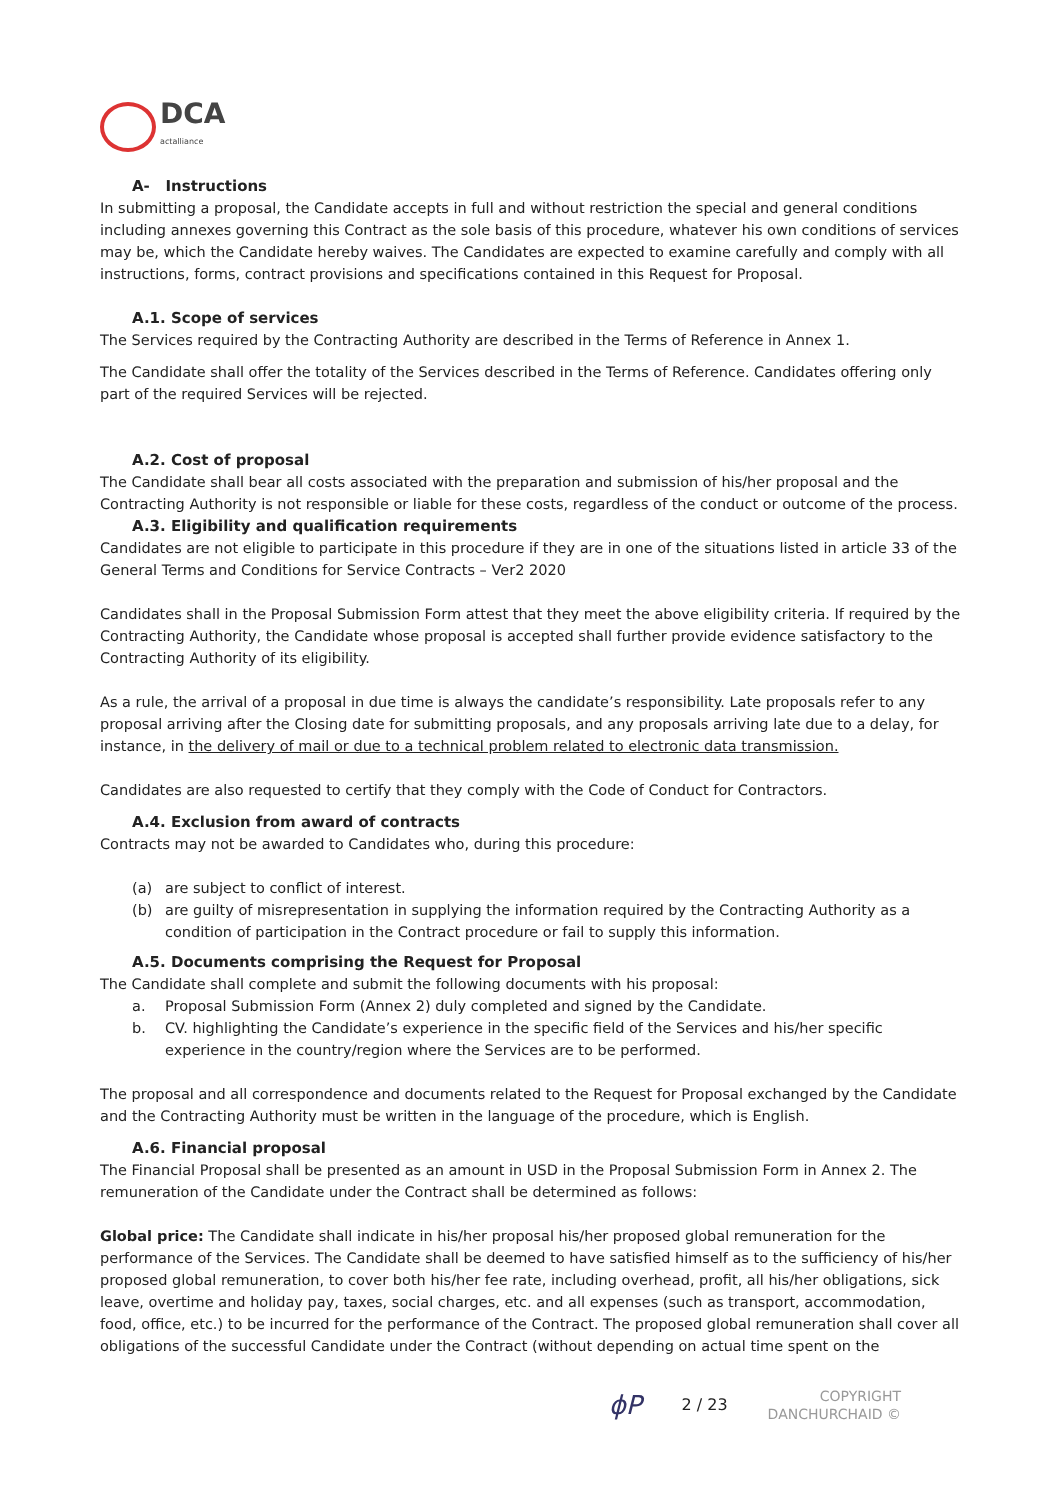DCA
actalliance
A- Instructions
In submitting a proposal, the Candidate accepts in full and without restriction the special and general conditions including annexes governing this Contract as the sole basis of this procedure, whatever his own conditions of services may be, which the Candidate hereby waives. The Candidates are expected to examine carefully and comply with all instructions, forms, contract provisions and specifications contained in this Request for Proposal.
A.1. Scope of services
The Services required by the Contracting Authority are described in the Terms of Reference in Annex 1.
The Candidate shall offer the totality of the Services described in the Terms of Reference. Candidates offering only part of the required Services will be rejected.
A.2. Cost of proposal
The Candidate shall bear all costs associated with the preparation and submission of his/her proposal and the Contracting Authority is not responsible or liable for these costs, regardless of the conduct or outcome of the process.
A.3. Eligibility and qualification requirements
Candidates are not eligible to participate in this procedure if they are in one of the situations listed in article 33 of the General Terms and Conditions for Service Contracts – Ver2 2020
Candidates shall in the Proposal Submission Form attest that they meet the above eligibility criteria. If required by the Contracting Authority, the Candidate whose proposal is accepted shall further provide evidence satisfactory to the Contracting Authority of its eligibility.
As a rule, the arrival of a proposal in due time is always the candidate’s responsibility. Late proposals refer to any proposal arriving after the Closing date for submitting proposals, and any proposals arriving late due to a delay, for instance, in the delivery of mail or due to a technical problem related to electronic data transmission.
Candidates are also requested to certify that they comply with the Code of Conduct for Contractors.
A.4. Exclusion from award of contracts
Contracts may not be awarded to Candidates who, during this procedure:
(a) are subject to conflict of interest.
(b) are guilty of misrepresentation in supplying the information required by the Contracting Authority as a condition of participation in the Contract procedure or fail to supply this information.
A.5. Documents comprising the Request for Proposal
The Candidate shall complete and submit the following documents with his proposal:
a. Proposal Submission Form (Annex 2) duly completed and signed by the Candidate.
b. CV. highlighting the Candidate’s experience in the specific field of the Services and his/her specific experience in the country/region where the Services are to be performed.
The proposal and all correspondence and documents related to the Request for Proposal exchanged by the Candidate and the Contracting Authority must be written in the language of the procedure, which is English.
A.6. Financial proposal
The Financial Proposal shall be presented as an amount in USD in the Proposal Submission Form in Annex 2. The remuneration of the Candidate under the Contract shall be determined as follows:
Global price: The Candidate shall indicate in his/her proposal his/her proposed global remuneration for the performance of the Services. The Candidate shall be deemed to have satisfied himself as to the sufficiency of his/her proposed global remuneration, to cover both his/her fee rate, including overhead, profit, all his/her obligations, sick leave, overtime and holiday pay, taxes, social charges, etc. and all expenses (such as transport, accommodation, food, office, etc.) to be incurred for the performance of the Contract. The proposed global remuneration shall cover all obligations of the successful Candidate under the Contract (without depending on actual time spent on the
ϕP 2 / 23
COPYRIGHT
DANCHURCHAID ©